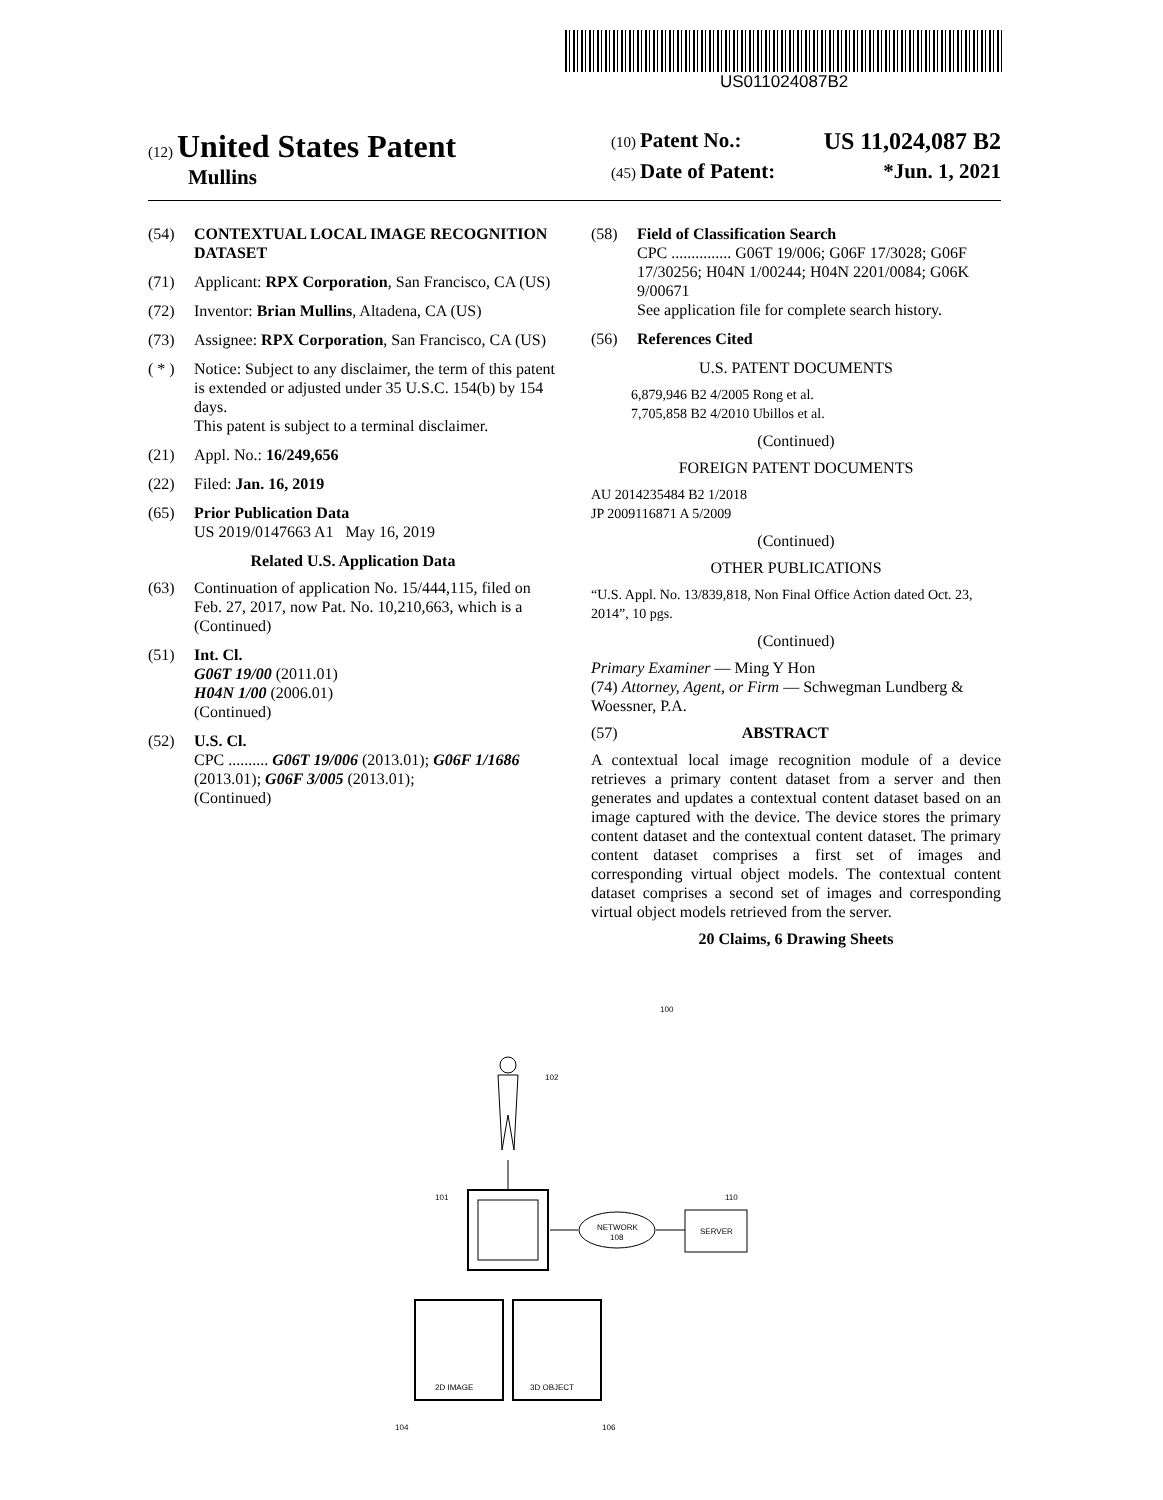US011024087B2
(12) United States Patent
Mullins
(10) Patent No.: US 11,024,087 B2
(45) Date of Patent: *Jun. 1, 2021
(54) CONTEXTUAL LOCAL IMAGE RECOGNITION DATASET
(71) Applicant: RPX Corporation, San Francisco, CA (US)
(72) Inventor: Brian Mullins, Altadena, CA (US)
(73) Assignee: RPX Corporation, San Francisco, CA (US)
( * )
Notice: Subject to any disclaimer, the term of this patent is extended or adjusted under 35 U.S.C. 154(b) by 154 days.
This patent is subject to a terminal disclaimer.
(21) Appl. No.: 16/249,656
(22) Filed: Jan. 16, 2019
(65) Prior Publication Data
US 2019/0147663 A1 May 16, 2019
Related U.S. Application Data
(63) Continuation of application No. 15/444,115, filed on Feb. 27, 2017, now Pat. No. 10,210,663, which is a
(Continued)
(51) Int. Cl.
G06T 19/00 (2011.01)
H04N 1/00 (2006.01)
(Continued)
(52) U.S. Cl.
CPC .......... G06T 19/006 (2013.01); G06F 1/1686 (2013.01); G06F 3/005 (2013.01);
(Continued)
(58) Field of Classification Search
CPC ............... G06T 19/006; G06F 17/3028; G06F 17/30256; H04N 1/00244; H04N 2201/0084; G06K 9/00671
See application file for complete search history.
(56) References Cited
U.S. PATENT DOCUMENTS
6,879,946 B2 4/2005 Rong et al.
7,705,858 B2 4/2010 Ubillos et al.
(Continued)
FOREIGN PATENT DOCUMENTS
AU 2014235484 B2 1/2018
JP 2009116871 A 5/2009
(Continued)
OTHER PUBLICATIONS
“U.S. Appl. No. 13/839,818, Non Final Office Action dated Oct. 23, 2014”, 10 pgs.
(Continued)
Primary Examiner — Ming Y Hon
(74) Attorney, Agent, or Firm — Schwegman Lundberg & Woessner, P.A.
(57) ABSTRACT
A contextual local image recognition module of a device retrieves a primary content dataset from a server and then generates and updates a contextual content dataset based on an image captured with the device. The device stores the primary content dataset and the contextual content dataset. The primary content dataset comprises a first set of images and corresponding virtual object models. The contextual content dataset comprises a second set of images and corresponding virtual object models retrieved from the server.
20 Claims, 6 Drawing Sheets
100
102
101
NETWORK
108
SERVER
110
2D IMAGE
3D OBJECT
104
106